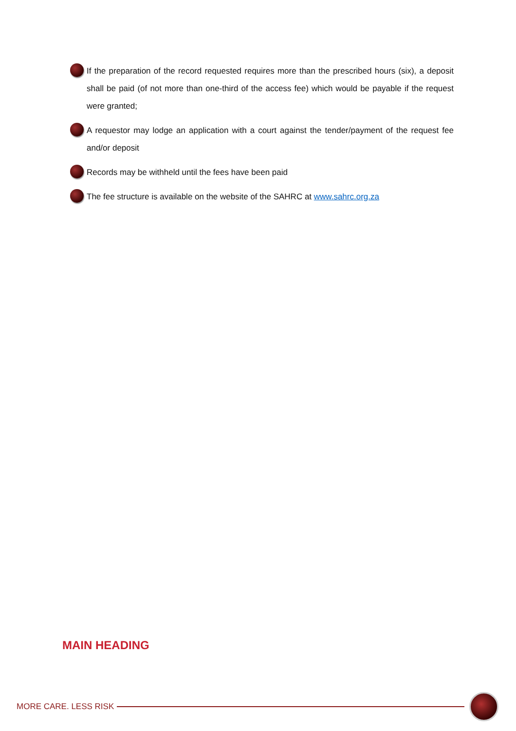If the preparation of the record requested requires more than the prescribed hours (six), a deposit shall be paid (of not more than one-third of the access fee) which would be payable if the request were granted;
A requestor may lodge an application with a court against the tender/payment of the request fee and/or deposit
Records may be withheld until the fees have been paid
The fee structure is available on the website of the SAHRC at www.sahrc.org.za
MAIN HEADING
MORE CARE. LESS RISK